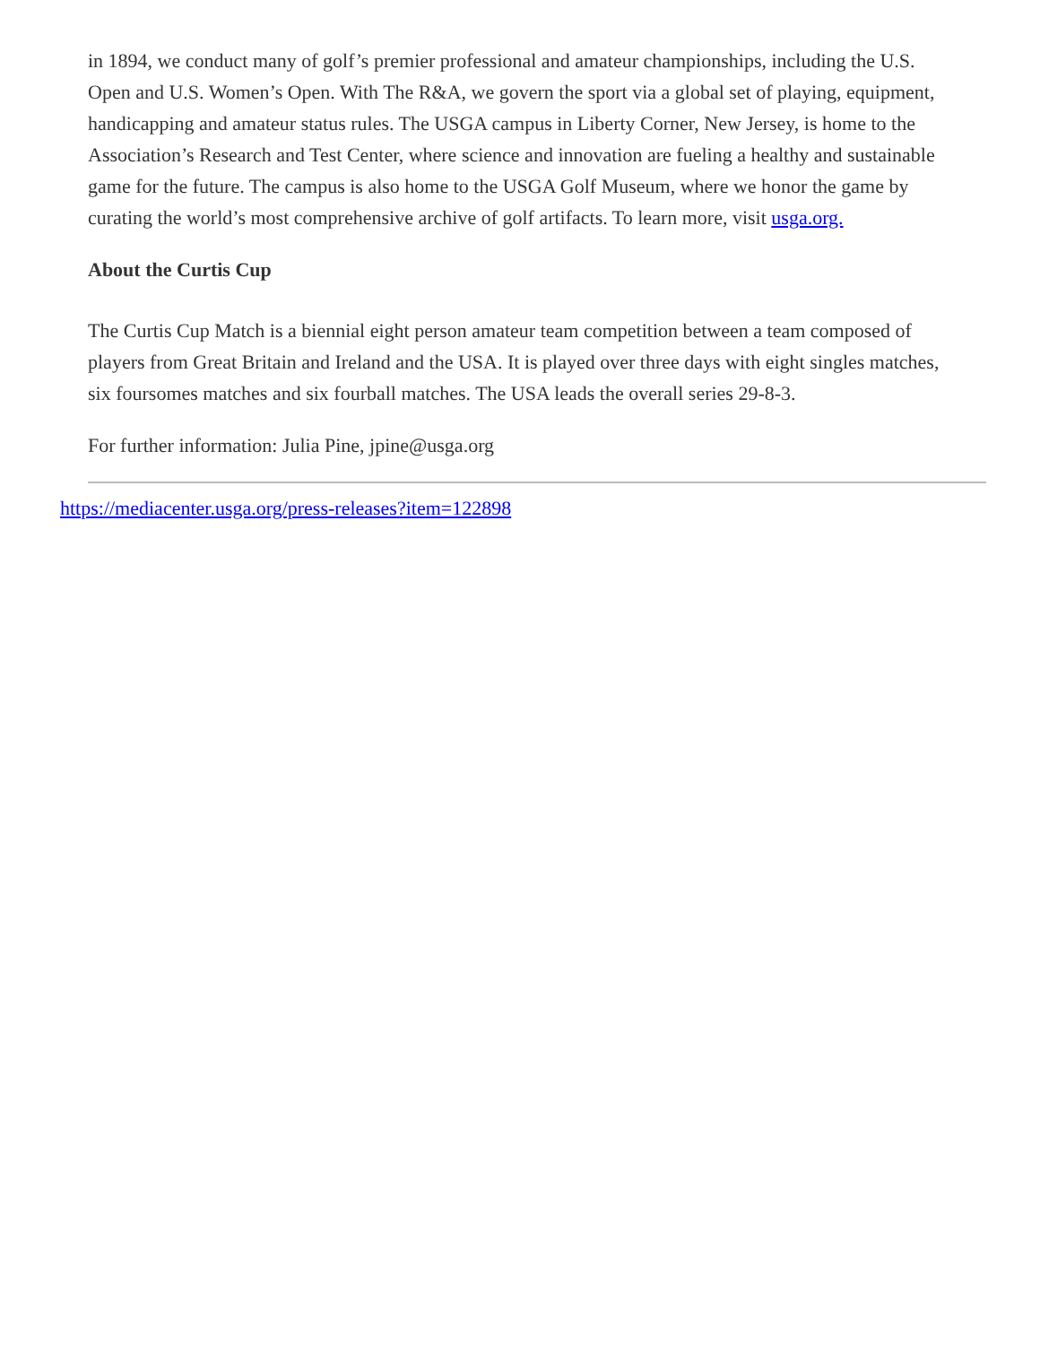in 1894, we conduct many of golf’s premier professional and amateur championships, including the U.S. Open and U.S. Women’s Open. With The R&A, we govern the sport via a global set of playing, equipment, handicapping and amateur status rules. The USGA campus in Liberty Corner, New Jersey, is home to the Association’s Research and Test Center, where science and innovation are fueling a healthy and sustainable game for the future. The campus is also home to the USGA Golf Museum, where we honor the game by curating the world’s most comprehensive archive of golf artifacts. To learn more, visit usga.org.
About the Curtis Cup
The Curtis Cup Match is a biennial eight person amateur team competition between a team composed of players from Great Britain and Ireland and the USA. It is played over three days with eight singles matches, six foursomes matches and six fourball matches. The USA leads the overall series 29-8-3.
For further information: Julia Pine, jpine@usga.org
https://mediacenter.usga.org/press-releases?item=122898